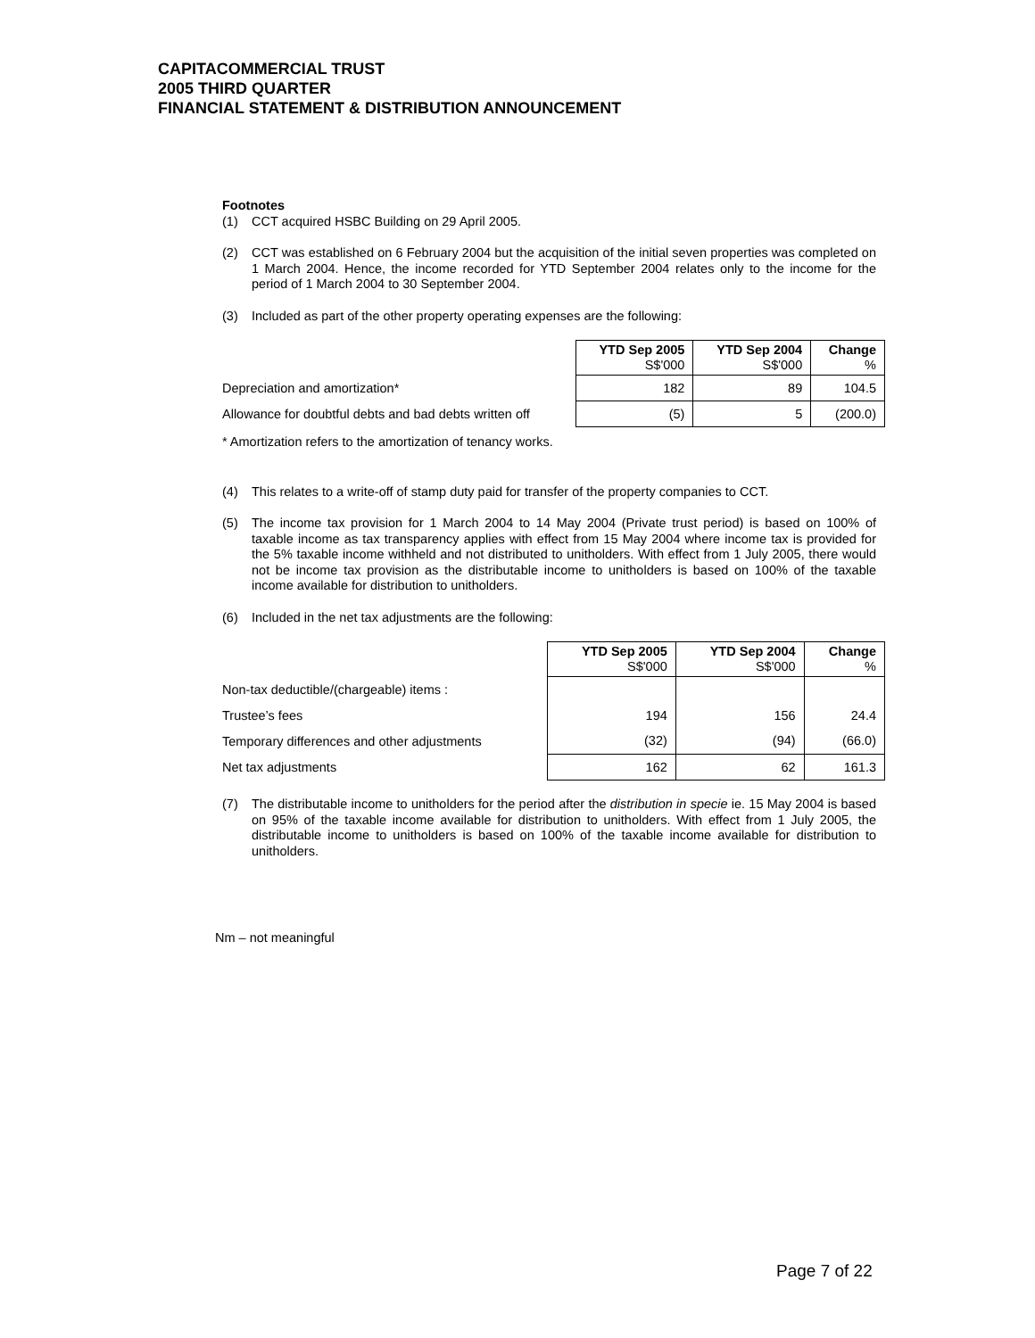CAPITACOMMERCIAL TRUST
2005 THIRD QUARTER
FINANCIAL STATEMENT & DISTRIBUTION ANNOUNCEMENT
Footnotes
(1) CCT acquired HSBC Building on 29 April 2005.
(2) CCT was established on 6 February 2004 but the acquisition of the initial seven properties was completed on 1 March 2004. Hence, the income recorded for YTD September 2004 relates only to the income for the period of 1 March 2004 to 30 September 2004.
(3) Included as part of the other property operating expenses are the following:
| | YTD Sep 2005 S$'000 | YTD Sep 2004 S$'000 | Change % |
| Depreciation and amortization* | 182 | 89 | 104.5 |
| Allowance for doubtful debts and bad debts written off | (5) | 5 | (200.0) |
* Amortization refers to the amortization of tenancy works.
(4) This relates to a write-off of stamp duty paid for transfer of the property companies to CCT.
(5) The income tax provision for 1 March 2004 to 14 May 2004 (Private trust period) is based on 100% of taxable income as tax transparency applies with effect from 15 May 2004 where income tax is provided for the 5% taxable income withheld and not distributed to unitholders. With effect from 1 July 2005, there would not be income tax provision as the distributable income to unitholders is based on 100% of the taxable income available for distribution to unitholders.
(6) Included in the net tax adjustments are the following:
| | YTD Sep 2005 S$'000 | YTD Sep 2004 S$'000 | Change % |
| Non-tax deductible/(chargeable) items : | | | |
| Trustee’s fees | 194 | 156 | 24.4 |
| Temporary differences and other adjustments | (32) | (94) | (66.0) |
| Net tax adjustments | 162 | 62 | 161.3 |
(7) The distributable income to unitholders for the period after the distribution in specie ie. 15 May 2004 is based on 95% of the taxable income available for distribution to unitholders. With effect from 1 July 2005, the distributable income to unitholders is based on 100% of the taxable income available for distribution to unitholders.
Nm – not meaningful
Page 7 of 22